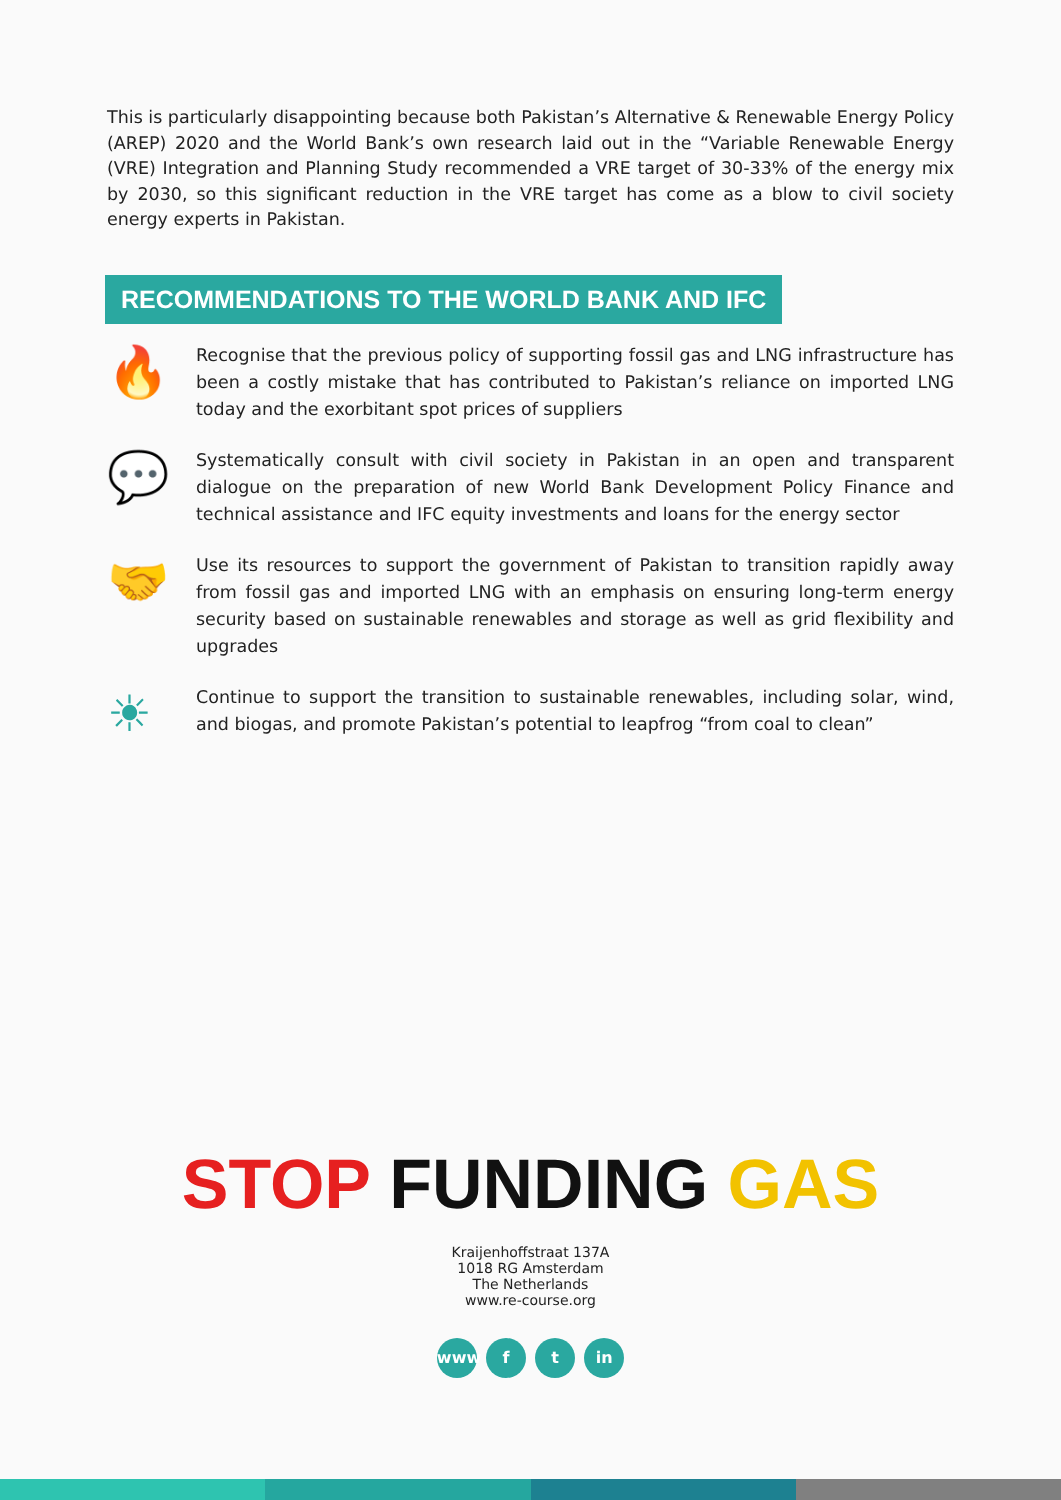This is particularly disappointing because both Pakistan’s Alternative & Renewable Energy Policy (AREP) 2020 and the World Bank’s own research laid out in the “Variable Renewable Energy (VRE) Integration and Planning Study recommended a VRE target of 30-33% of the energy mix by 2030, so this significant reduction in the VRE target has come as a blow to civil society energy experts in Pakistan.
RECOMMENDATIONS TO THE WORLD BANK AND IFC
🔥
Recognise that the previous policy of supporting fossil gas and LNG infrastructure has been a costly mistake that has contributed to Pakistan’s reliance on imported LNG today and the exorbitant spot prices of suppliers
💬
Systematically consult with civil society in Pakistan in an open and transparent dialogue on the preparation of new World Bank Development Policy Finance and technical assistance and IFC equity investments and loans for the energy sector
🤝
Use its resources to support the government of Pakistan to transition rapidly away from fossil gas and imported LNG with an emphasis on ensuring long-term energy security based on sustainable renewables and storage as well as grid flexibility and upgrades
☀
Continue to support the transition to sustainable renewables, including solar, wind, and biogas, and promote Pakistan’s potential to leapfrog “from coal to clean”
STOP FUNDING GAS
Kraijenhoffstraat 137A
1018 RG Amsterdam
The Netherlands
www.re-course.org
www f t in